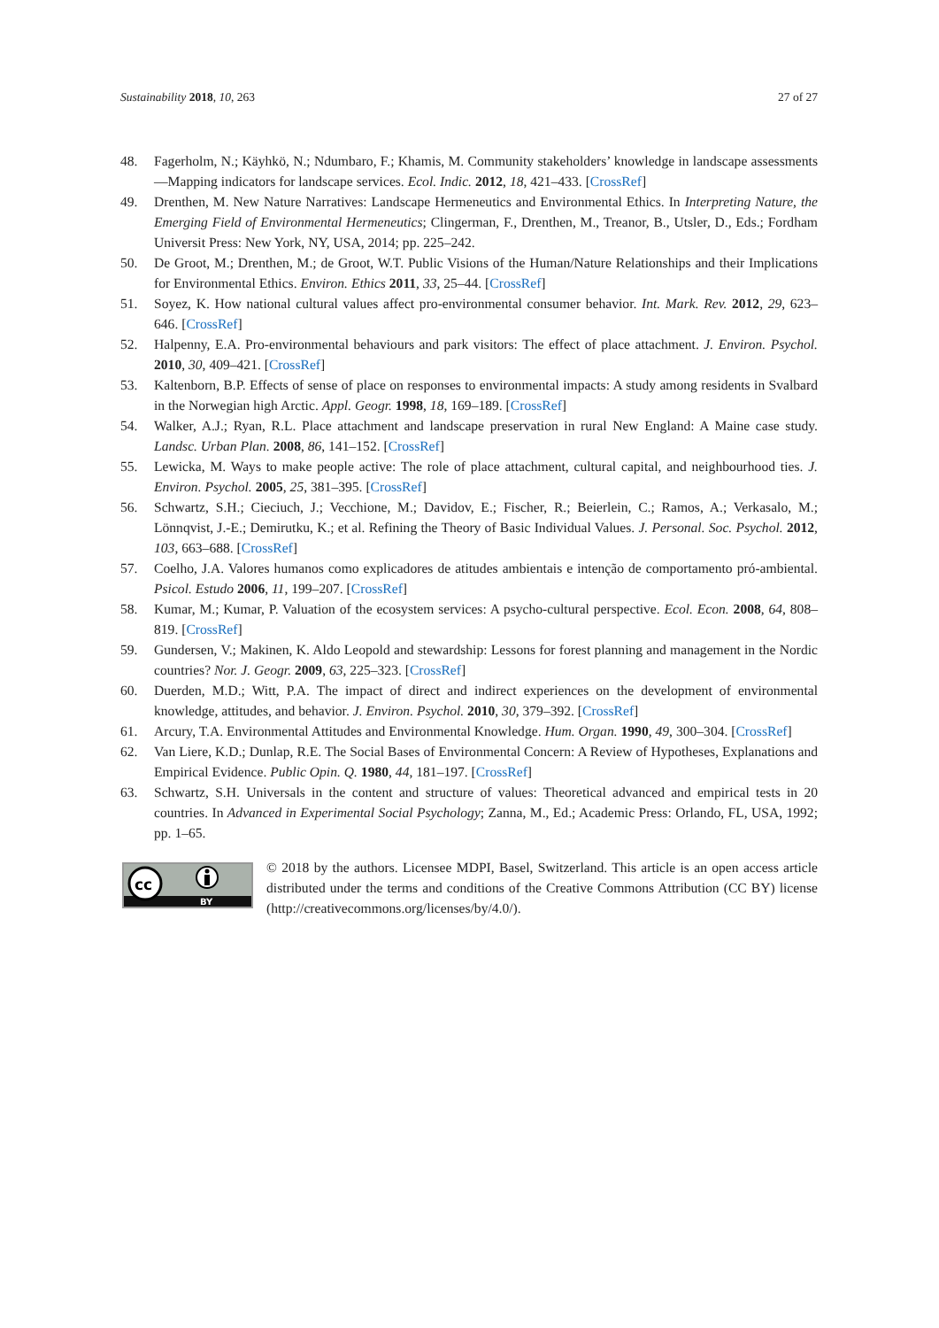Sustainability 2018, 10, 263 27 of 27
48. Fagerholm, N.; Käyhkö, N.; Ndumbaro, F.; Khamis, M. Community stakeholders’ knowledge in landscape assessments—Mapping indicators for landscape services. Ecol. Indic. 2012, 18, 421–433. [CrossRef]
49. Drenthen, M. New Nature Narratives: Landscape Hermeneutics and Environmental Ethics. In Interpreting Nature, the Emerging Field of Environmental Hermeneutics; Clingerman, F., Drenthen, M., Treanor, B., Utsler, D., Eds.; Fordham Universit Press: New York, NY, USA, 2014; pp. 225–242.
50. De Groot, M.; Drenthen, M.; de Groot, W.T. Public Visions of the Human/Nature Relationships and their Implications for Environmental Ethics. Environ. Ethics 2011, 33, 25–44. [CrossRef]
51. Soyez, K. How national cultural values affect pro-environmental consumer behavior. Int. Mark. Rev. 2012, 29, 623–646. [CrossRef]
52. Halpenny, E.A. Pro-environmental behaviours and park visitors: The effect of place attachment. J. Environ. Psychol. 2010, 30, 409–421. [CrossRef]
53. Kaltenborn, B.P. Effects of sense of place on responses to environmental impacts: A study among residents in Svalbard in the Norwegian high Arctic. Appl. Geogr. 1998, 18, 169–189. [CrossRef]
54. Walker, A.J.; Ryan, R.L. Place attachment and landscape preservation in rural New England: A Maine case study. Landsc. Urban Plan. 2008, 86, 141–152. [CrossRef]
55. Lewicka, M. Ways to make people active: The role of place attachment, cultural capital, and neighbourhood ties. J. Environ. Psychol. 2005, 25, 381–395. [CrossRef]
56. Schwartz, S.H.; Cieciuch, J.; Vecchione, M.; Davidov, E.; Fischer, R.; Beierlein, C.; Ramos, A.; Verkasalo, M.; Lönnqvist, J.-E.; Demirutku, K.; et al. Refining the Theory of Basic Individual Values. J. Personal. Soc. Psychol. 2012, 103, 663–688. [CrossRef]
57. Coelho, J.A. Valores humanos como explicadores de atitudes ambientais e intenção de comportamento pró-ambiental. Psicol. Estudo 2006, 11, 199–207. [CrossRef]
58. Kumar, M.; Kumar, P. Valuation of the ecosystem services: A psycho-cultural perspective. Ecol. Econ. 2008, 64, 808–819. [CrossRef]
59. Gundersen, V.; Makinen, K. Aldo Leopold and stewardship: Lessons for forest planning and management in the Nordic countries? Nor. J. Geogr. 2009, 63, 225–323. [CrossRef]
60. Duerden, M.D.; Witt, P.A. The impact of direct and indirect experiences on the development of environmental knowledge, attitudes, and behavior. J. Environ. Psychol. 2010, 30, 379–392. [CrossRef]
61. Arcury, T.A. Environmental Attitudes and Environmental Knowledge. Hum. Organ. 1990, 49, 300–304. [CrossRef]
62. Van Liere, K.D.; Dunlap, R.E. The Social Bases of Environmental Concern: A Review of Hypotheses, Explanations and Empirical Evidence. Public Opin. Q. 1980, 44, 181–197. [CrossRef]
63. Schwartz, S.H. Universals in the content and structure of values: Theoretical advanced and empirical tests in 20 countries. In Advanced in Experimental Social Psychology; Zanna, M., Ed.; Academic Press: Orlando, FL, USA, 1992; pp. 1–65.
cc
BY
© 2018 by the authors. Licensee MDPI, Basel, Switzerland. This article is an open access article distributed under the terms and conditions of the Creative Commons Attribution (CC BY) license (http://creativecommons.org/licenses/by/4.0/).